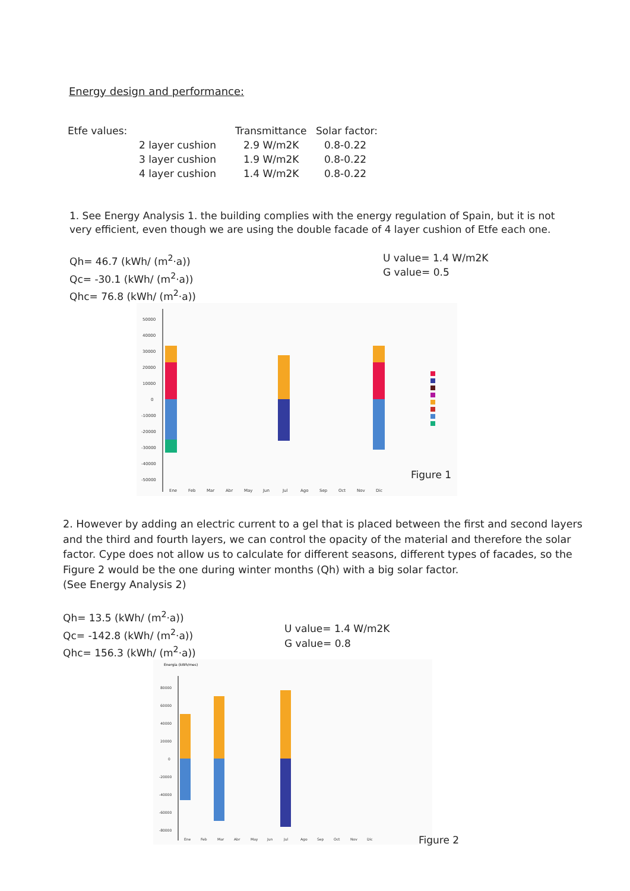Energy design and performance:
| Etfe values: | | Transmittance | Solar factor: |
| | 2 layer cushion | 2.9 W/m2K | 0.8-0.22 |
| | 3 layer cushion | 1.9 W/m2K | 0.8-0.22 |
| | 4 layer cushion | 1.4 W/m2K | 0.8-0.22 |
1. See Energy Analysis 1. the building complies with the energy regulation of Spain, but it is not very efficient, even though we are using the double facade of 4 layer cushion of Etfe each one.
Qh= 46.7 (kWh/ (m<sup>2</sup>·a))
Qc= -30.1 (kWh/ (m<sup>2</sup>·a))
Qhc= 76.8 (kWh/ (m<sup>2</sup>·a))
U value= 1.4 W/m2K
G value= 0.5
50000
40000
30000
20000
10000
0
-10000
-20000
-30000
-40000
-50000
Ene
Feb
Mar
Abr
May
Jun
Jul
Ago
Sep
Oct
Nov
Dic
Figure 1
2. However by adding an electric current to a gel that is placed between the first and second layers and the third and fourth layers, we can control the opacity of the material and therefore the solar factor. Cype does not allow us to calculate for different seasons, different types of facades, so the Figure 2 would be the one during winter months (Qh) with a big solar factor.
(See Energy Analysis 2)
Qh= 13.5 (kWh/ (m<sup>2</sup>·a))
Qc= -142.8 (kWh/ (m<sup>2</sup>·a))
Qhc= 156.3 (kWh/ (m<sup>2</sup>·a))
U value= 1.4 W/m2K
G value= 0.8
Energía (kWh/mes)
80000
60000
40000
20000
0
-20000
-40000
-60000
-80000
Ene
Feb
Mar
Abr
May
Jun
Jul
Ago
Sep
Oct
Nov
Dic
Figure 2